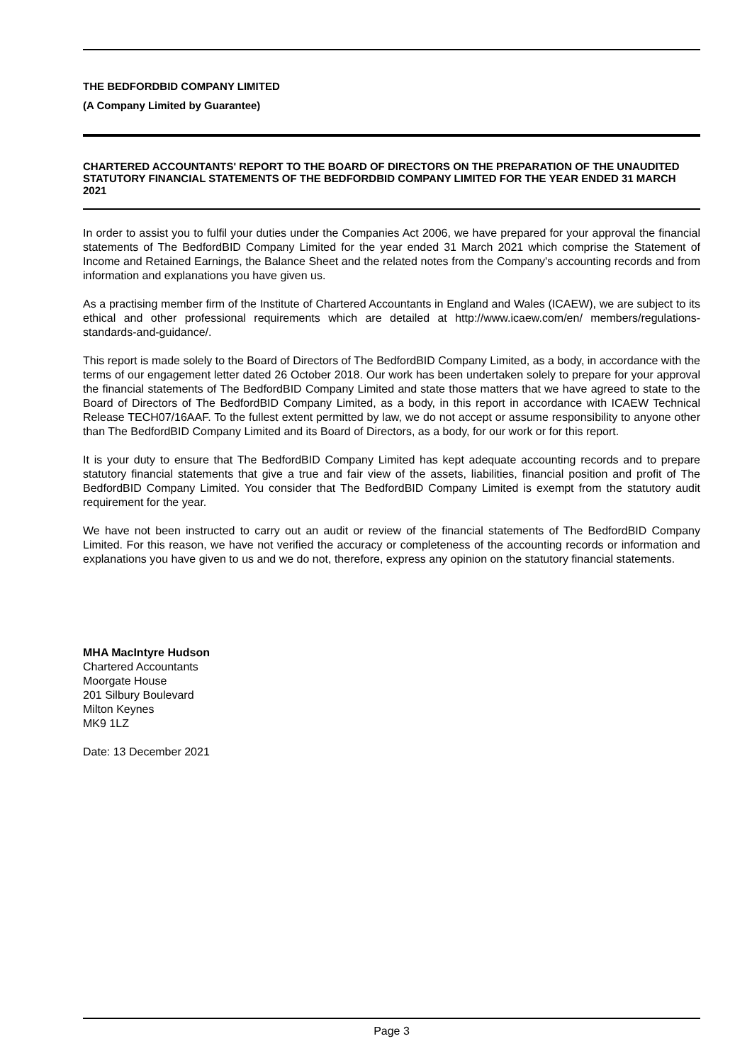THE BEDFORDBID COMPANY LIMITED
(A Company Limited by Guarantee)
CHARTERED ACCOUNTANTS' REPORT TO THE BOARD OF DIRECTORS ON THE PREPARATION OF THE UNAUDITED STATUTORY FINANCIAL STATEMENTS OF THE BEDFORDBID COMPANY LIMITED FOR THE YEAR ENDED 31 MARCH 2021
In order to assist you to fulfil your duties under the Companies Act 2006, we have prepared for your approval the financial statements of The BedfordBID Company Limited for the year ended 31 March 2021 which comprise the Statement of Income and Retained Earnings, the Balance Sheet and the related notes from the Company's accounting records and from information and explanations you have given us.
As a practising member firm of the Institute of Chartered Accountants in England and Wales (ICAEW), we are subject to its ethical and other professional requirements which are detailed at http://www.icaew.com/en/ members/regulations-standards-and-guidance/.
This report is made solely to the Board of Directors of The BedfordBID Company Limited, as a body, in accordance with the terms of our engagement letter dated 26 October 2018. Our work has been undertaken solely to prepare for your approval the financial statements of The BedfordBID Company Limited and state those matters that we have agreed to state to the Board of Directors of The BedfordBID Company Limited, as a body, in this report in accordance with ICAEW Technical Release TECH07/16AAF. To the fullest extent permitted by law, we do not accept or assume responsibility to anyone other than The BedfordBID Company Limited and its Board of Directors, as a body, for our work or for this report.
It is your duty to ensure that The BedfordBID Company Limited has kept adequate accounting records and to prepare statutory financial statements that give a true and fair view of the assets, liabilities, financial position and profit of The BedfordBID Company Limited. You consider that The BedfordBID Company Limited is exempt from the statutory audit requirement for the year.
We have not been instructed to carry out an audit or review of the financial statements of The BedfordBID Company Limited. For this reason, we have not verified the accuracy or completeness of the accounting records or information and explanations you have given to us and we do not, therefore, express any opinion on the statutory financial statements.
MHA MacIntyre Hudson
Chartered Accountants
Moorgate House
201 Silbury Boulevard
Milton Keynes
MK9 1LZ
Date: 13 December 2021
Page 3